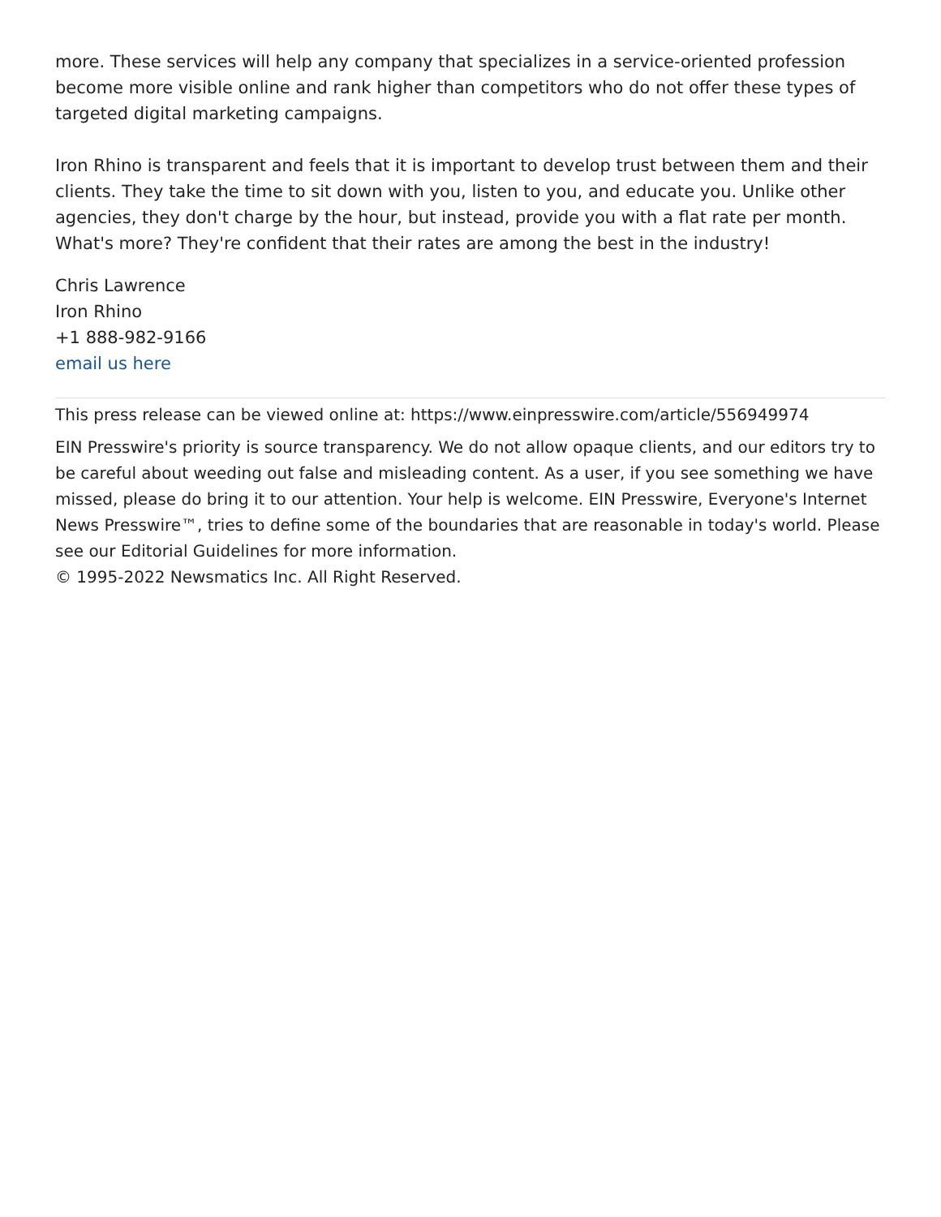more. These services will help any company that specializes in a service-oriented profession become more visible online and rank higher than competitors who do not offer these types of targeted digital marketing campaigns.
Iron Rhino is transparent and feels that it is important to develop trust between them and their clients. They take the time to sit down with you, listen to you, and educate you. Unlike other agencies, they don't charge by the hour, but instead, provide you with a flat rate per month. What's more? They're confident that their rates are among the best in the industry!
Chris Lawrence
Iron Rhino
+1 888-982-9166
email us here
This press release can be viewed online at: https://www.einpresswire.com/article/556949974
EIN Presswire's priority is source transparency. We do not allow opaque clients, and our editors try to be careful about weeding out false and misleading content. As a user, if you see something we have missed, please do bring it to our attention. Your help is welcome. EIN Presswire, Everyone's Internet News Presswire™, tries to define some of the boundaries that are reasonable in today's world. Please see our Editorial Guidelines for more information.
© 1995-2022 Newsmatics Inc. All Right Reserved.